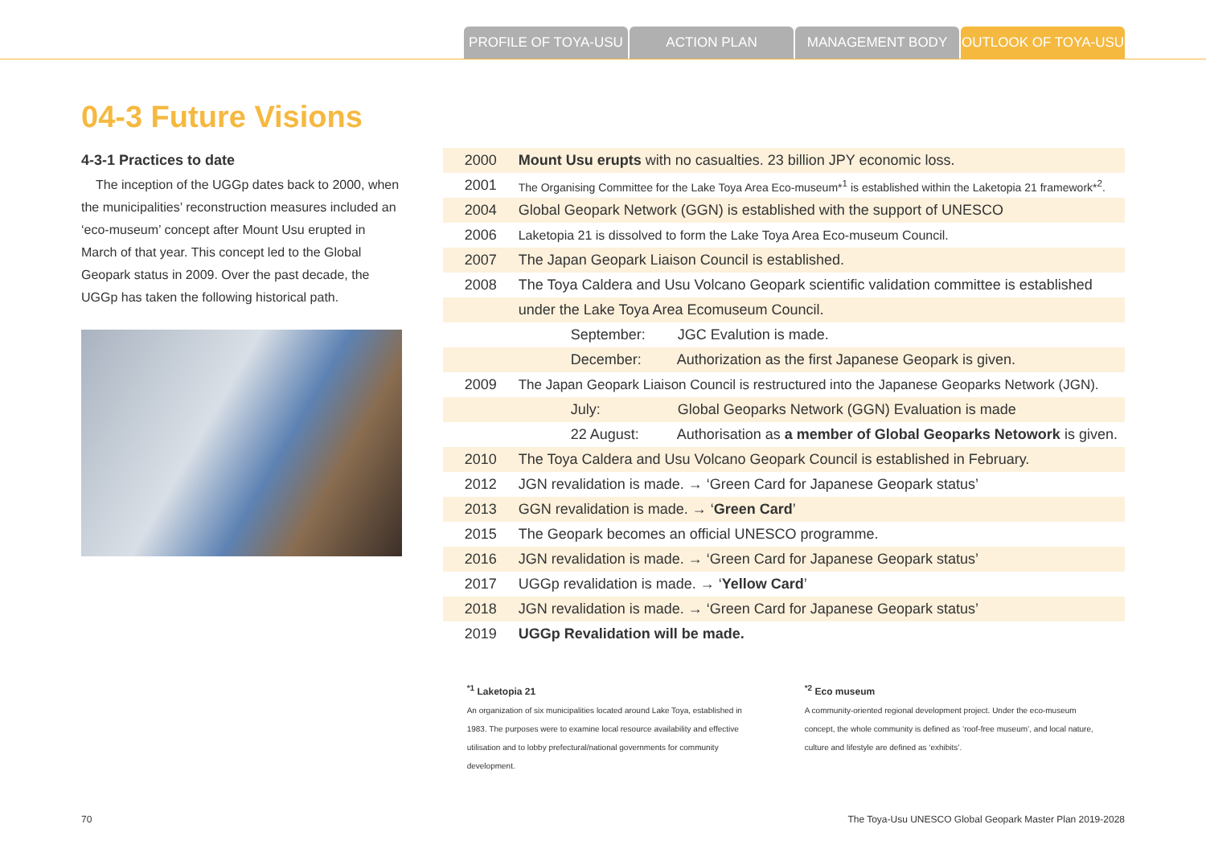PROFILE OF TOYA-USU ACTION PLAN MANAGEMENT BODY OUTLOOK OF TOYA-USU
04-3 Future Visions
4-3-1 Practices to date
The inception of the UGGp dates back to 2000, when the municipalities’ reconstruction measures included an ‘eco-museum’ concept after Mount Usu erupted in March of that year. This concept led to the Global Geopark status in 2009. Over the past decade, the UGGp has taken the following historical path.
| 2000 | Mount Usu erupts with no casualties. 23 billion JPY economic loss. |
| 2001 | The Organising Committee for the Lake Toya Area Eco-museum*<sup>1</sup> is established within the Laketopia 21 framework*<sup>2</sup>. |
| 2004 | Global Geopark Network (GGN) is established with the support of UNESCO |
| 2006 | Laketopia 21 is dissolved to form the Lake Toya Area Eco-museum Council. |
| 2007 | The Japan Geopark Liaison Council is established. |
| 2008 | The Toya Caldera and Usu Volcano Geopark scientific validation committee is established |
| | under the Lake Toya Area Ecomuseum Council. |
| | September: JGC Evalution is made. |
| | December: Authorization as the first Japanese Geopark is given. |
| 2009 | The Japan Geopark Liaison Council is restructured into the Japanese Geoparks Network (JGN). |
| | July: Global Geoparks Network (GGN) Evaluation is made |
| | 22 August: Authorisation as a member of Global Geoparks Netowork is given. |
| 2010 | The Toya Caldera and Usu Volcano Geopark Council is established in February. |
| 2012 | JGN revalidation is made. → ‘Green Card for Japanese Geopark status’ |
| 2013 | GGN revalidation is made. → ‘ Green Card ’ |
| 2015 | The Geopark becomes an official UNESCO programme. |
| 2016 | JGN revalidation is made. → ‘Green Card for Japanese Geopark status’ |
| 2017 | UGGp revalidation is made. → ‘ Yellow Card ’ |
| 2018 | JGN revalidation is made. → ‘Green Card for Japanese Geopark status’ |
| 2019 | UGGp Revalidation will be made. |
<sup>*1</sup> Laketopia 21
An organization of six municipalities located around Lake Toya, established in 1983. The purposes were to examine local resource availability and effective utilisation and to lobby prefectural/national governments for community development.
<sup>*2</sup> Eco museum
A community-oriented regional development project. Under the eco-museum concept, the whole community is defined as ‘roof-free museum’, and local nature, culture and lifestyle are defined as ‘exhibits’.
70 The Toya-Usu UNESCO Global Geopark Master Plan 2019-2028